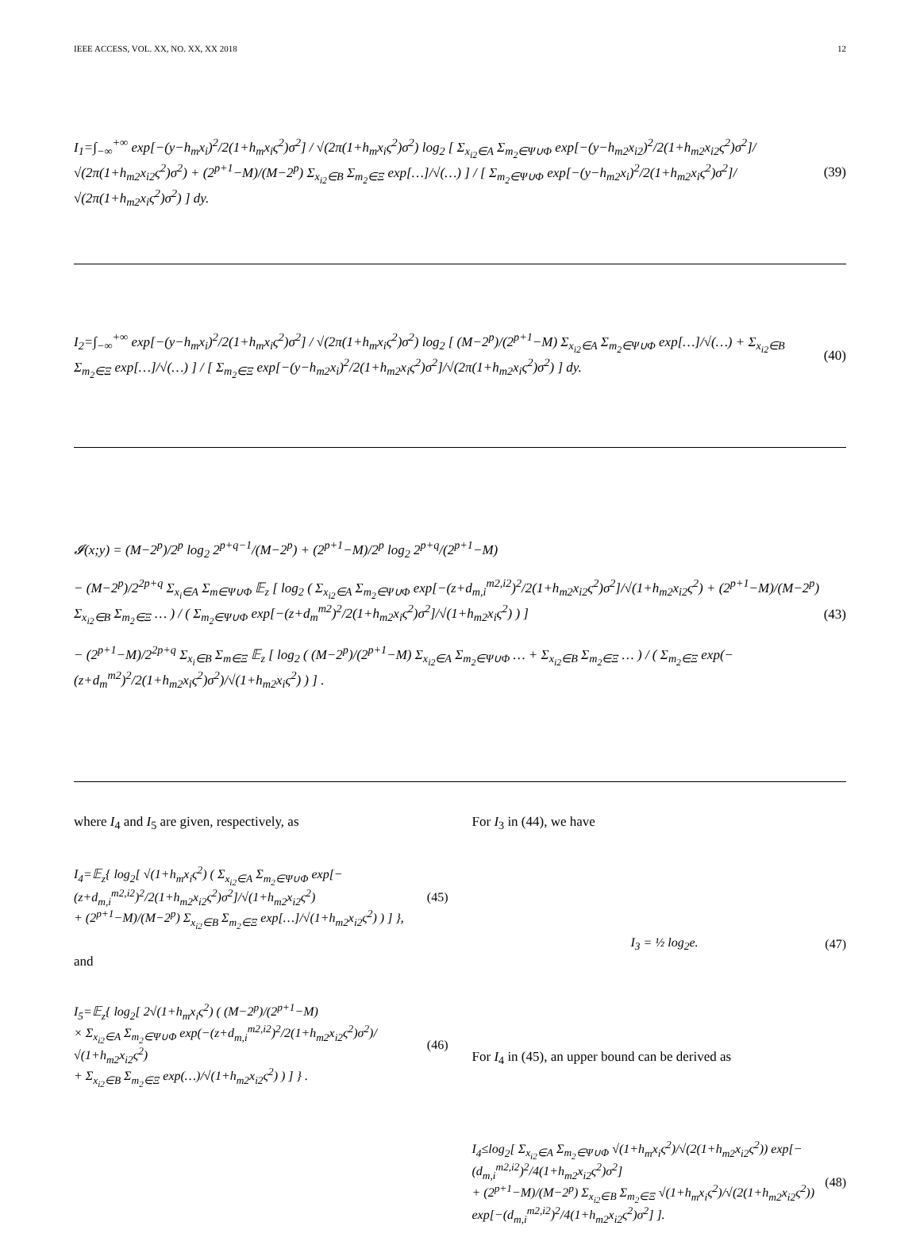IEEE ACCESS, VOL. XX, NO. XX, XX 2018 12
I<sub>1</sub>=∫<sub>−∞</sub><sup>+∞</sup> exp[−(y−h<sub>m</sub>x<sub>i</sub>)<sup>2</sup>/2(1+h<sub>m</sub>x<sub>i</sub>ς<sup>2</sup>)σ<sup>2</sup>] / √(2π(1+h<sub>m</sub>x<sub>i</sub>ς<sup>2</sup>)σ<sup>2</sup>) log<sub>2</sub> [ Σ<sub>x<sub>i2</sub>∈A</sub> Σ<sub>m<sub>2</sub>∈Ψ∪Φ</sub> exp[−(y−h<sub>m2</sub>x<sub>i2</sub>)<sup>2</sup>/2(1+h<sub>m2</sub>x<sub>i2</sub>ς<sup>2</sup>)σ<sup>2</sup>]/√(2π(1+h<sub>m2</sub>x<sub>i2</sub>ς<sup>2</sup>)σ<sup>2</sup>) + (2<sup>p+1</sup>−M)/(M−2<sup>p</sup>) Σ<sub>x<sub>i2</sub>∈B</sub> Σ<sub>m<sub>2</sub>∈Ξ</sub> exp[…]/√(…) ] / [ Σ<sub>m<sub>2</sub>∈Ψ∪Φ</sub> exp[−(y−h<sub>m2</sub>x<sub>i</sub>)<sup>2</sup>/2(1+h<sub>m2</sub>x<sub>i</sub>ς<sup>2</sup>)σ<sup>2</sup>]/√(2π(1+h<sub>m2</sub>x<sub>i</sub>ς<sup>2</sup>)σ<sup>2</sup>) ] dy. (39)
I<sub>2</sub>=∫<sub>−∞</sub><sup>+∞</sup> exp[−(y−h<sub>m</sub>x<sub>i</sub>)<sup>2</sup>/2(1+h<sub>m</sub>x<sub>i</sub>ς<sup>2</sup>)σ<sup>2</sup>] / √(2π(1+h<sub>m</sub>x<sub>i</sub>ς<sup>2</sup>)σ<sup>2</sup>) log<sub>2</sub> [ (M−2<sup>p</sup>)/(2<sup>p+1</sup>−M) Σ<sub>x<sub>i2</sub>∈A</sub> Σ<sub>m<sub>2</sub>∈Ψ∪Φ</sub> exp[…]/√(…) + Σ<sub>x<sub>i2</sub>∈B</sub> Σ<sub>m<sub>2</sub>∈Ξ</sub> exp[…]/√(…) ] / [ Σ<sub>m<sub>2</sub>∈Ξ</sub> exp[−(y−h<sub>m2</sub>x<sub>i</sub>)<sup>2</sup>/2(1+h<sub>m2</sub>x<sub>i</sub>ς<sup>2</sup>)σ<sup>2</sup>]/√(2π(1+h<sub>m2</sub>x<sub>i</sub>ς<sup>2</sup>)σ<sup>2</sup>) ] dy. (40)
𝓘(x;y) = (M−2<sup>p</sup>)/2<sup>p</sup> log<sub>2</sub> 2<sup>p+q−1</sup>/(M−2<sup>p</sup>) + (2<sup>p+1</sup>−M)/2<sup>p</sup> log<sub>2</sub> 2<sup>p+q</sup>/(2<sup>p+1</sup>−M)
− (M−2<sup>p</sup>)/2<sup>2p+q</sup> Σ<sub>x<sub>i</sub>∈A</sub> Σ<sub>m∈Ψ∪Φ</sub> 𝔼<sub>z</sub> [ log<sub>2</sub> ( Σ<sub>x<sub>i2</sub>∈A</sub> Σ<sub>m<sub>2</sub>∈Ψ∪Φ</sub> exp[−(z+d<sub>m,i</sub><sup>m2,i2</sup>)<sup>2</sup>/2(1+h<sub>m2</sub>x<sub>i2</sub>ς<sup>2</sup>)σ<sup>2</sup>]/√(1+h<sub>m2</sub>x<sub>i2</sub>ς<sup>2</sup>) + (2<sup>p+1</sup>−M)/(M−2<sup>p</sup>) Σ<sub>x<sub>i2</sub>∈B</sub> Σ<sub>m<sub>2</sub>∈Ξ</sub> … ) / ( Σ<sub>m<sub>2</sub>∈Ψ∪Φ</sub> exp[−(z+d<sub>m</sub><sup>m2</sup>)<sup>2</sup>/2(1+h<sub>m2</sub>x<sub>i</sub>ς<sup>2</sup>)σ<sup>2</sup>]/√(1+h<sub>m2</sub>x<sub>i</sub>ς<sup>2</sup>) ) ]
− (2<sup>p+1</sup>−M)/2<sup>2p+q</sup> Σ<sub>x<sub>i</sub>∈B</sub> Σ<sub>m∈Ξ</sub> 𝔼<sub>z</sub> [ log<sub>2</sub> ( (M−2<sup>p</sup>)/(2<sup>p+1</sup>−M) Σ<sub>x<sub>i2</sub>∈A</sub> Σ<sub>m<sub>2</sub>∈Ψ∪Φ</sub> … + Σ<sub>x<sub>i2</sub>∈B</sub> Σ<sub>m<sub>2</sub>∈Ξ</sub> … ) / ( Σ<sub>m<sub>2</sub>∈Ξ</sub> exp(−(z+d<sub>m</sub><sup>m2</sup>)<sup>2</sup>/2(1+h<sub>m2</sub>x<sub>i</sub>ς<sup>2</sup>)σ<sup>2</sup>)/√(1+h<sub>m2</sub>x<sub>i</sub>ς<sup>2</sup>) ) ] . (43)
where I<sub>4</sub> and I<sub>5</sub> are given, respectively, as
I<sub>4</sub>=𝔼<sub>z</sub>{ log<sub>2</sub>[ √(1+h<sub>m</sub>x<sub>i</sub>ς<sup>2</sup>) ( Σ<sub>x<sub>i2</sub>∈A</sub> Σ<sub>m<sub>2</sub>∈Ψ∪Φ</sub> exp[−(z+d<sub>m,i</sub><sup>m2,i2</sup>)<sup>2</sup>/2(1+h<sub>m2</sub>x<sub>i2</sub>ς<sup>2</sup>)σ<sup>2</sup>]/√(1+h<sub>m2</sub>x<sub>i2</sub>ς<sup>2</sup>)
+ (2<sup>p+1</sup>−M)/(M−2<sup>p</sup>) Σ<sub>x<sub>i2</sub>∈B</sub> Σ<sub>m<sub>2</sub>∈Ξ</sub> exp[…]/√(1+h<sub>m2</sub>x<sub>i2</sub>ς<sup>2</sup>) ) ] }, (45)
and
I<sub>5</sub>=𝔼<sub>z</sub>{ log<sub>2</sub>[ 2√(1+h<sub>m</sub>x<sub>i</sub>ς<sup>2</sup>) ( (M−2<sup>p</sup>)/(2<sup>p+1</sup>−M)
× Σ<sub>x<sub>i2</sub>∈A</sub> Σ<sub>m<sub>2</sub>∈Ψ∪Φ</sub> exp(−(z+d<sub>m,i</sub><sup>m2,i2</sup>)<sup>2</sup>/2(1+h<sub>m2</sub>x<sub>i2</sub>ς<sup>2</sup>)σ<sup>2</sup>)/√(1+h<sub>m2</sub>x<sub>i2</sub>ς<sup>2</sup>)
+ Σ<sub>x<sub>i2</sub>∈B</sub> Σ<sub>m<sub>2</sub>∈Ξ</sub> exp(…)/√(1+h<sub>m2</sub>x<sub>i2</sub>ς<sup>2</sup>) ) ] } . (46)
For I<sub>3</sub> in (44), we have
I<sub>3</sub> = ½ log<sub>2</sub>e. (47)
For I<sub>4</sub> in (45), an upper bound can be derived as
I<sub>4</sub>≤log<sub>2</sub>[ Σ<sub>x<sub>i2</sub>∈A</sub> Σ<sub>m<sub>2</sub>∈Ψ∪Φ</sub> √(1+h<sub>m</sub>x<sub>i</sub>ς<sup>2</sup>)/√(2(1+h<sub>m2</sub>x<sub>i2</sub>ς<sup>2</sup>)) exp[−(d<sub>m,i</sub><sup>m2,i2</sup>)<sup>2</sup>/4(1+h<sub>m2</sub>x<sub>i2</sub>ς<sup>2</sup>)σ<sup>2</sup>]
+ (2<sup>p+1</sup>−M)/(M−2<sup>p</sup>) Σ<sub>x<sub>i2</sub>∈B</sub> Σ<sub>m<sub>2</sub>∈Ξ</sub> √(1+h<sub>m</sub>x<sub>i</sub>ς<sup>2</sup>)/√(2(1+h<sub>m2</sub>x<sub>i2</sub>ς<sup>2</sup>)) exp[−(d<sub>m,i</sub><sup>m2,i2</sup>)<sup>2</sup>/4(1+h<sub>m2</sub>x<sub>i2</sub>ς<sup>2</sup>)σ<sup>2</sup>] ]. (48)